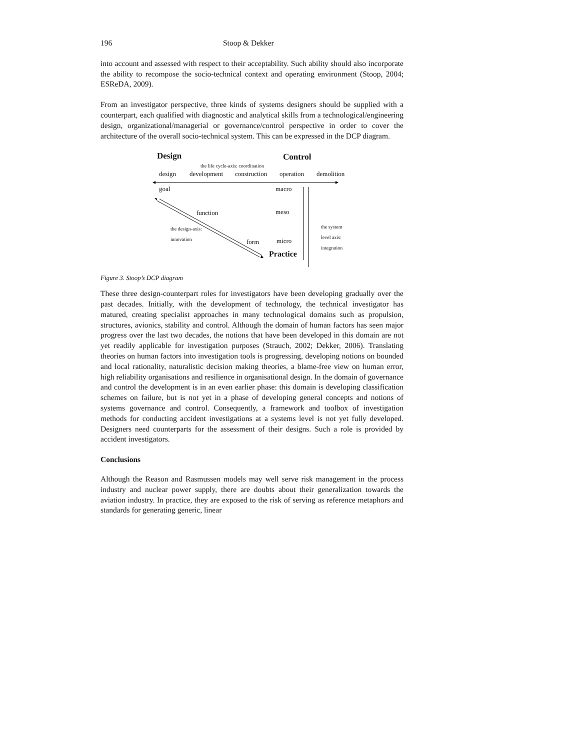196 Stoop & Dekker
into account and assessed with respect to their acceptability. Such ability should also incorporate the ability to recompose the socio-technical context and operating environment (Stoop, 2004; ESReDA, 2009).
From an investigator perspective, three kinds of systems designers should be supplied with a counterpart, each qualified with diagnostic and analytical skills from a technological/engineering design, organizational/managerial or governance/control perspective in order to cover the architecture of the overall socio-technical system. This can be expressed in the DCP diagram.
Design Control
the life cycle-axis: coordination
design development construction operation demolition
goal macro
function meso
the design-axis:
innovation
the system
level axis:
integration
form micro
Practice
Figure 3. Stoop’s DCP diagram
These three design-counterpart roles for investigators have been developing gradually over the past decades. Initially, with the development of technology, the technical investigator has matured, creating specialist approaches in many technological domains such as propulsion, structures, avionics, stability and control. Although the domain of human factors has seen major progress over the last two decades, the notions that have been developed in this domain are not yet readily applicable for investigation purposes (Strauch, 2002; Dekker, 2006). Translating theories on human factors into investigation tools is progressing, developing notions on bounded and local rationality, naturalistic decision making theories, a blame-free view on human error, high reliability organisations and resilience in organisational design. In the domain of governance and control the development is in an even earlier phase: this domain is developing classification schemes on failure, but is not yet in a phase of developing general concepts and notions of systems governance and control. Consequently, a framework and toolbox of investigation methods for conducting accident investigations at a systems level is not yet fully developed. Designers need counterparts for the assessment of their designs. Such a role is provided by accident investigators.
Conclusions
Although the Reason and Rasmussen models may well serve risk management in the process industry and nuclear power supply, there are doubts about their generalization towards the aviation industry. In practice, they are exposed to the risk of serving as reference metaphors and standards for generating generic, linear